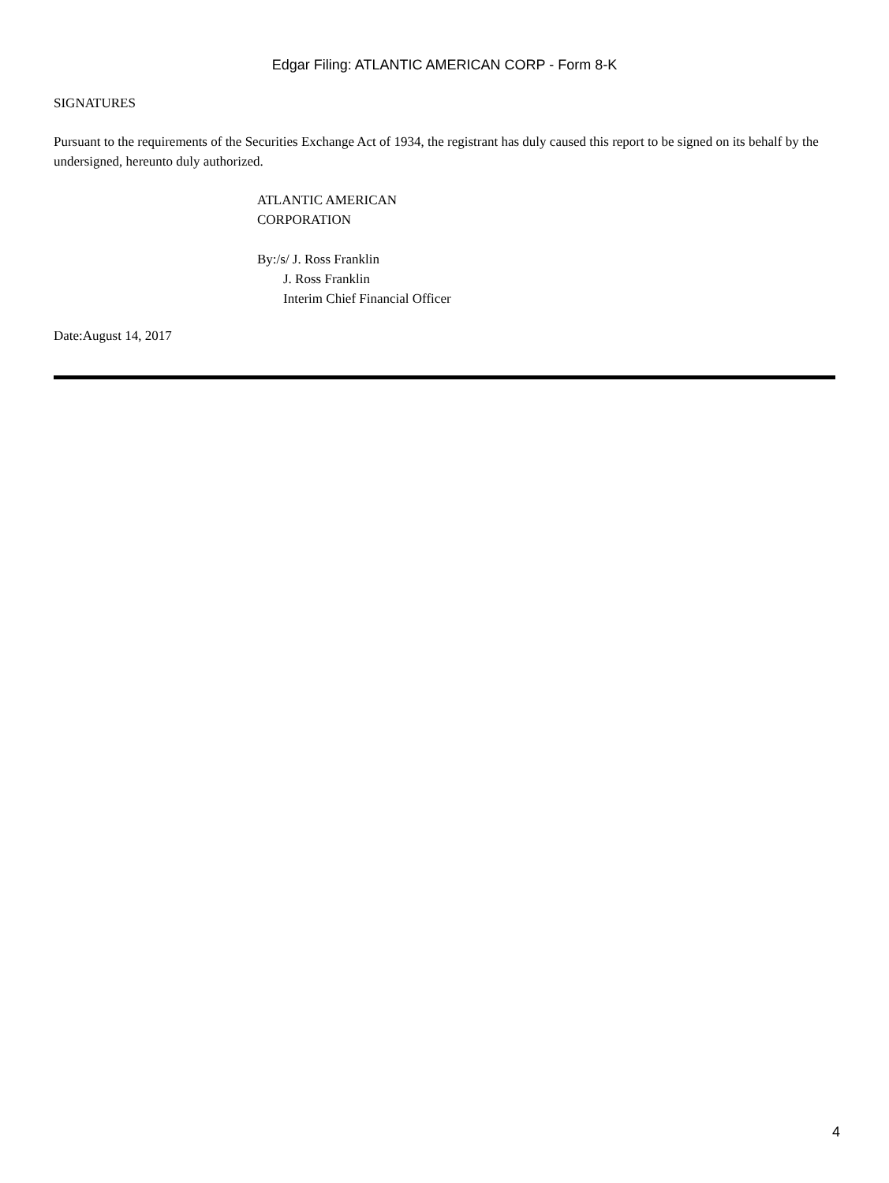Edgar Filing: ATLANTIC AMERICAN CORP - Form 8-K
SIGNATURES
Pursuant to the requirements of the Securities Exchange Act of 1934, the registrant has duly caused this report to be signed on its behalf by the undersigned, hereunto duly authorized.
ATLANTIC AMERICAN
CORPORATION
By:/s/ J. Ross Franklin
J. Ross Franklin
Interim Chief Financial Officer
Date:August 14, 2017
4